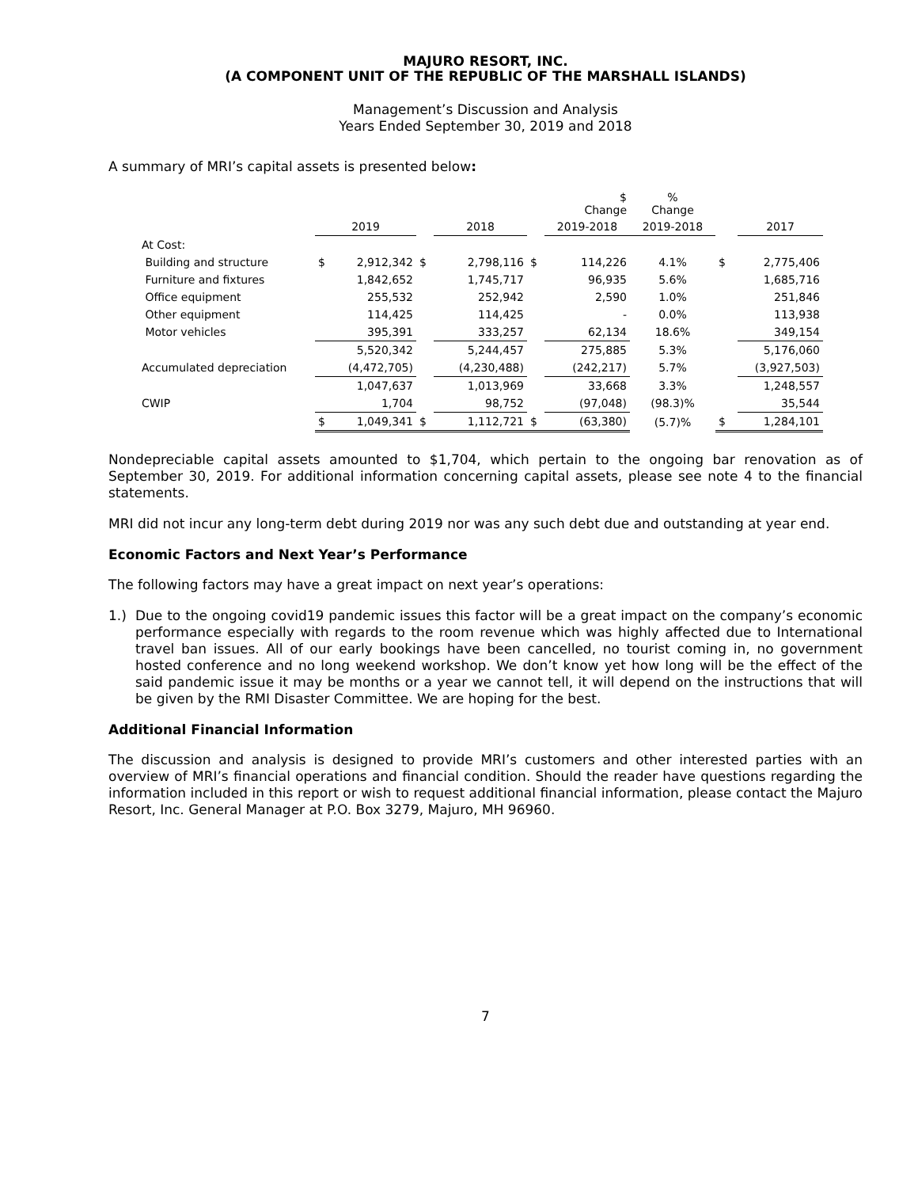MAJURO RESORT, INC.
(A COMPONENT UNIT OF THE REPUBLIC OF THE MARSHALL ISLANDS)
Management’s Discussion and Analysis
Years Ended September 30, 2019 and 2018
A summary of MRI’s capital assets is presented below:
| | | | | | | $ Change | % Change | | |
| --- | --- | --- | --- | --- | --- | --- | --- | --- | --- |
| | 2019 | | | 2018 | | 2019-2018 | 2019-2018 | | 2017 |
| At Cost: | | | | | | | | | |
| Building and structure | $ | 2,912,342 | $ | 2,798,116 | $ | 114,226 | 4.1% | $ | 2,775,406 |
| Furniture and fixtures | | 1,842,652 | | 1,745,717 | | 96,935 | 5.6% | | 1,685,716 |
| Office equipment | | 255,532 | | 252,942 | | 2,590 | 1.0% | | 251,846 |
| Other equipment | | 114,425 | | 114,425 | | - | 0.0% | | 113,938 |
| Motor vehicles | | 395,391 | | 333,257 | | 62,134 | 18.6% | | 349,154 |
| | | 5,520,342 | | 5,244,457 | | 275,885 | 5.3% | | 5,176,060 |
| Accumulated depreciation | | (4,472,705) | | (4,230,488) | | (242,217) | 5.7% | | (3,927,503) |
| | | 1,047,637 | | 1,013,969 | | 33,668 | 3.3% | | 1,248,557 |
| CWIP | | 1,704 | | 98,752 | | (97,048) | (98.3)% | | 35,544 |
| | $ | 1,049,341 | $ | 1,112,721 | $ | (63,380) | (5.7)% | $ | 1,284,101 |
Nondepreciable capital assets amounted to $1,704, which pertain to the ongoing bar renovation as of September 30, 2019. For additional information concerning capital assets, please see note 4 to the financial statements.
MRI did not incur any long-term debt during 2019 nor was any such debt due and outstanding at year end.
Economic Factors and Next Year’s Performance
The following factors may have a great impact on next year’s operations:
1.) Due to the ongoing covid19 pandemic issues this factor will be a great impact on the company’s economic performance especially with regards to the room revenue which was highly affected due to International travel ban issues. All of our early bookings have been cancelled, no tourist coming in, no government hosted conference and no long weekend workshop. We don’t know yet how long will be the effect of the said pandemic issue it may be months or a year we cannot tell, it will depend on the instructions that will be given by the RMI Disaster Committee. We are hoping for the best.
Additional Financial Information
The discussion and analysis is designed to provide MRI’s customers and other interested parties with an overview of MRI’s financial operations and financial condition. Should the reader have questions regarding the information included in this report or wish to request additional financial information, please contact the Majuro Resort, Inc. General Manager at P.O. Box 3279, Majuro, MH 96960.
7